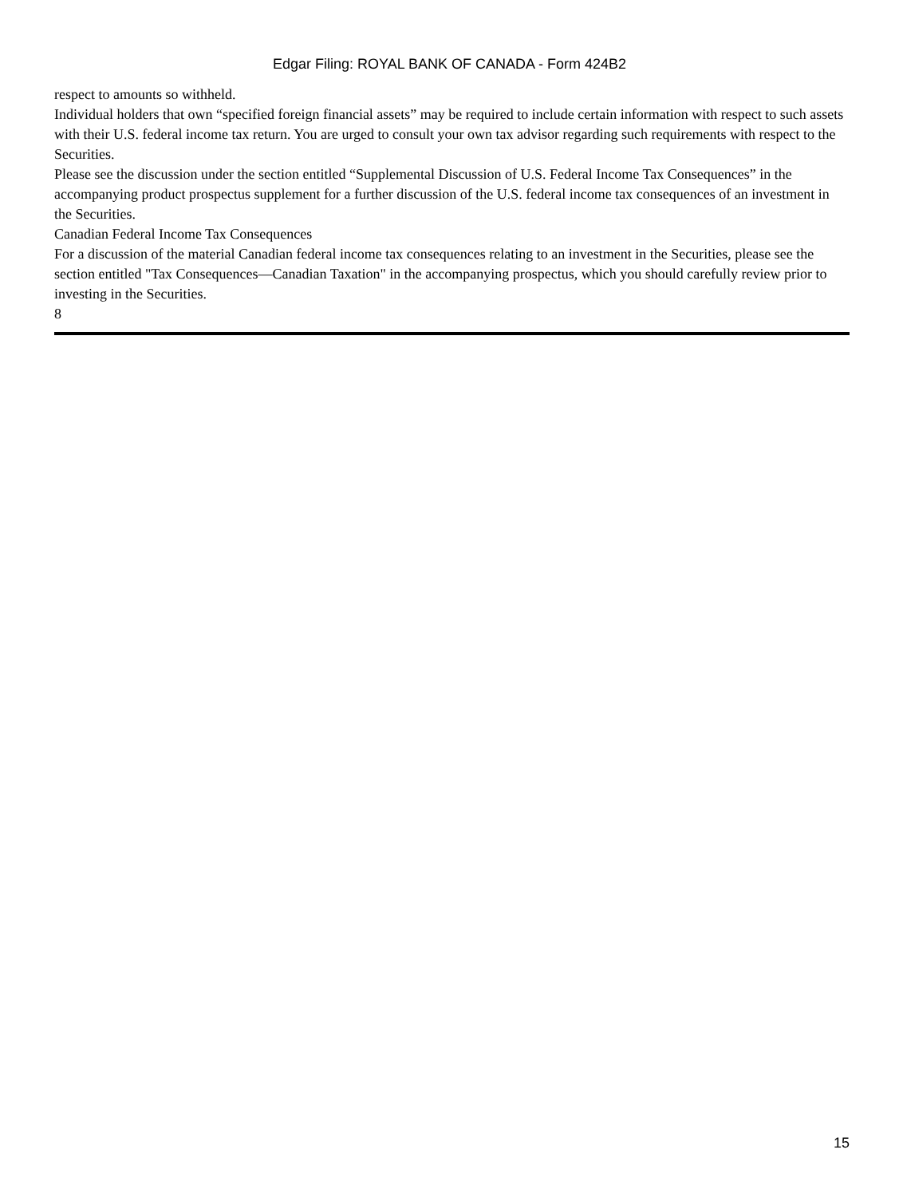Edgar Filing: ROYAL BANK OF CANADA - Form 424B2
respect to amounts so withheld.
Individual holders that own “specified foreign financial assets” may be required to include certain information with respect to such assets with their U.S. federal income tax return. You are urged to consult your own tax advisor regarding such requirements with respect to the Securities.
Please see the discussion under the section entitled “Supplemental Discussion of U.S. Federal Income Tax Consequences” in the accompanying product prospectus supplement for a further discussion of the U.S. federal income tax consequences of an investment in the Securities.
Canadian Federal Income Tax Consequences
For a discussion of the material Canadian federal income tax consequences relating to an investment in the Securities, please see the section entitled "Tax Consequences—Canadian Taxation" in the accompanying prospectus, which you should carefully review prior to investing in the Securities.
8
15